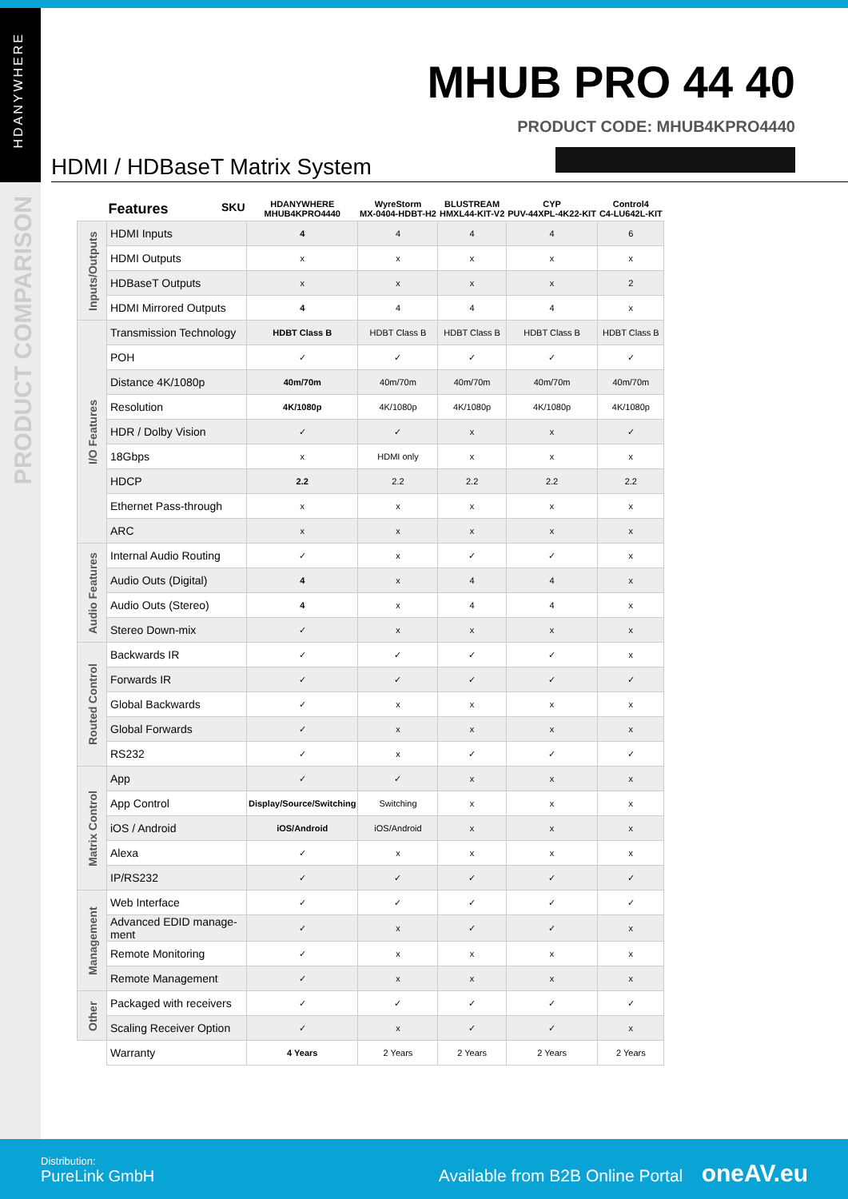HDANYWHERE
PRODUCT COMPARISON
MHUB PRO 44 40
PRODUCT CODE: MHUB4KPRO4440
HDMI / HDBaseT Matrix System
| | Features SKU | HDANYWHERE MHUB4KPRO4440 | WyreStorm MX-0404-HDBT-H2 | BLUSTREAM HMXL44-KIT-V2 | CYP PUV-44XPL-4K22-KIT | Control4 C4-LU642L-KIT |
| --- | --- | --- | --- | --- | --- | --- |
| Inputs/Outputs | HDMI Inputs | 4 | 4 | 4 | 4 | 6 |
| | HDMI Outputs | x | x | x | x | x |
| | HDBaseT Outputs | x | x | x | x | 2 |
| | HDMI Mirrored Outputs | 4 | 4 | 4 | 4 | x |
| I/O Features | Transmission Technology | HDBT Class B | HDBT Class B | HDBT Class B | HDBT Class B | HDBT Class B |
| | POH | ✓ | ✓ | ✓ | ✓ | ✓ |
| | Distance 4K/1080p | 40m/70m | 40m/70m | 40m/70m | 40m/70m | 40m/70m |
| | Resolution | 4K/1080p | 4K/1080p | 4K/1080p | 4K/1080p | 4K/1080p |
| | HDR / Dolby Vision | ✓ | ✓ | x | x | ✓ |
| | 18Gbps | x | HDMI only | x | x | x |
| | HDCP | 2.2 | 2.2 | 2.2 | 2.2 | 2.2 |
| | Ethernet Pass-through | x | x | x | x | x |
| | ARC | x | x | x | x | x |
| Audio Features | Internal Audio Routing | ✓ | x | ✓ | ✓ | x |
| | Audio Outs (Digital) | 4 | x | 4 | 4 | x |
| | Audio Outs (Stereo) | 4 | x | 4 | 4 | x |
| | Stereo Down-mix | ✓ | x | x | x | x |
| Routed Control | Backwards IR | ✓ | ✓ | ✓ | ✓ | x |
| | Forwards IR | ✓ | ✓ | ✓ | ✓ | ✓ |
| | Global Backwards | ✓ | x | x | x | x |
| | Global Forwards | ✓ | x | x | x | x |
| | RS232 | ✓ | x | ✓ | ✓ | ✓ |
| Matrix Control | App | ✓ | ✓ | x | x | x |
| | App Control | Display/Source/Switching | Switching | x | x | x |
| | iOS / Android | iOS/Android | iOS/Android | x | x | x |
| | Alexa | ✓ | x | x | x | x |
| | IP/RS232 | ✓ | ✓ | ✓ | ✓ | ✓ |
| Management | Web Interface | ✓ | ✓ | ✓ | ✓ | ✓ |
| | Advanced EDID manage-ment | ✓ | x | ✓ | ✓ | x |
| | Remote Monitoring | ✓ | x | x | x | x |
| | Remote Management | ✓ | x | x | x | x |
| Other | Packaged with receivers | ✓ | ✓ | ✓ | ✓ | ✓ |
| | Scaling Receiver Option | ✓ | x | ✓ | ✓ | x |
| | Warranty | 4 Years | 2 Years | 2 Years | 2 Years | 2 Years |
Distribution:
PureLink GmbH
Available from B2B Online Portal oneAV.eu